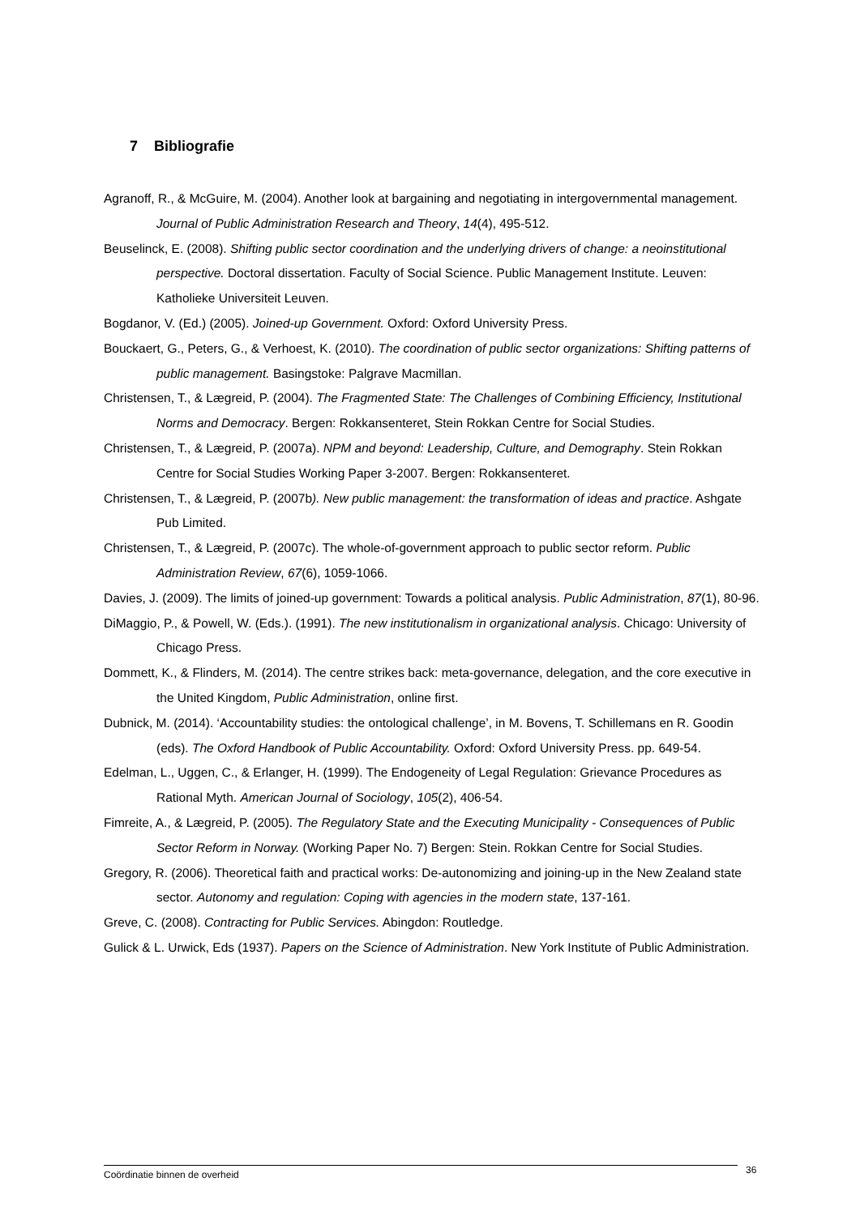7 Bibliografie
Agranoff, R., & McGuire, M. (2004). Another look at bargaining and negotiating in intergovernmental management. Journal of Public Administration Research and Theory, 14(4), 495-512.
Beuselinck, E. (2008). Shifting public sector coordination and the underlying drivers of change: a neoinstitutional perspective. Doctoral dissertation. Faculty of Social Science. Public Management Institute. Leuven: Katholieke Universiteit Leuven.
Bogdanor, V. (Ed.) (2005). Joined-up Government. Oxford: Oxford University Press.
Bouckaert, G., Peters, G., & Verhoest, K. (2010). The coordination of public sector organizations: Shifting patterns of public management. Basingstoke: Palgrave Macmillan.
Christensen, T., & Lægreid, P. (2004). The Fragmented State: The Challenges of Combining Efficiency, Institutional Norms and Democracy. Bergen: Rokkansenteret, Stein Rokkan Centre for Social Studies.
Christensen, T., & Lægreid, P. (2007a). NPM and beyond: Leadership, Culture, and Demography. Stein Rokkan Centre for Social Studies Working Paper 3-2007. Bergen: Rokkansenteret.
Christensen, T., & Lægreid, P. (2007b). New public management: the transformation of ideas and practice. Ashgate Pub Limited.
Christensen, T., & Lægreid, P. (2007c). The whole-of-government approach to public sector reform. Public Administration Review, 67(6), 1059-1066.
Davies, J. (2009). The limits of joined-up government: Towards a political analysis. Public Administration, 87(1), 80-96.
DiMaggio, P., & Powell, W. (Eds.). (1991). The new institutionalism in organizational analysis. Chicago: University of Chicago Press.
Dommett, K., & Flinders, M. (2014). The centre strikes back: meta-governance, delegation, and the core executive in the United Kingdom, Public Administration, online first.
Dubnick, M. (2014). ‘Accountability studies: the ontological challenge’, in M. Bovens, T. Schillemans en R. Goodin (eds). The Oxford Handbook of Public Accountability. Oxford: Oxford University Press. pp. 649-54.
Edelman, L., Uggen, C., & Erlanger, H. (1999). The Endogeneity of Legal Regulation: Grievance Procedures as Rational Myth. American Journal of Sociology, 105(2), 406-54.
Fimreite, A., & Lægreid, P. (2005). The Regulatory State and the Executing Municipality - Consequences of Public Sector Reform in Norway. (Working Paper No. 7) Bergen: Stein. Rokkan Centre for Social Studies.
Gregory, R. (2006). Theoretical faith and practical works: De-autonomizing and joining-up in the New Zealand state sector. Autonomy and regulation: Coping with agencies in the modern state, 137-161.
Greve, C. (2008). Contracting for Public Services. Abingdon: Routledge.
Gulick & L. Urwick, Eds (1937). Papers on the Science of Administration. New York Institute of Public Administration.
Coördinatie binnen de overheid 36